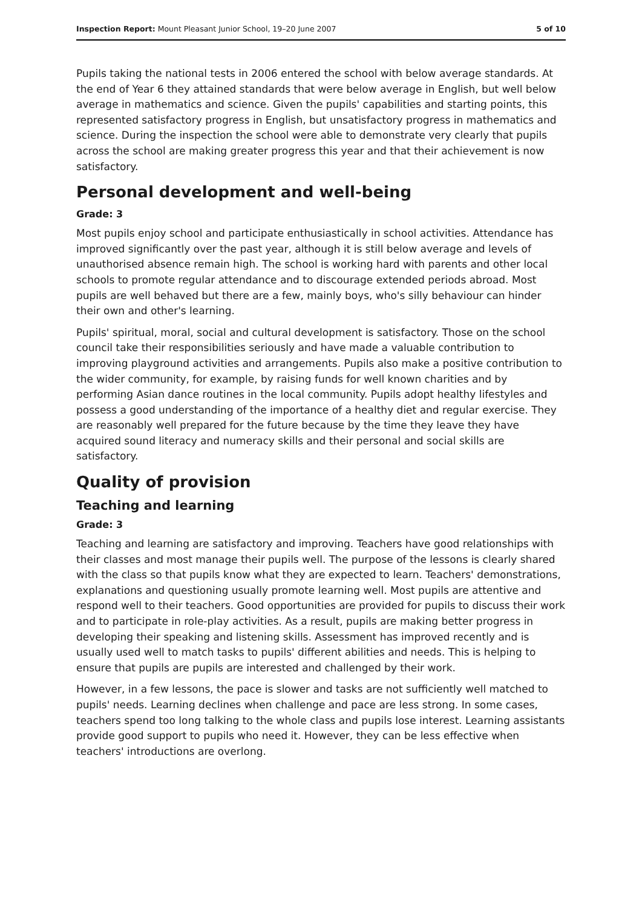Inspection Report: Mount Pleasant Junior School, 19–20 June 2007 5 of 10
Pupils taking the national tests in 2006 entered the school with below average standards. At the end of Year 6 they attained standards that were below average in English, but well below average in mathematics and science. Given the pupils' capabilities and starting points, this represented satisfactory progress in English, but unsatisfactory progress in mathematics and science. During the inspection the school were able to demonstrate very clearly that pupils across the school are making greater progress this year and that their achievement is now satisfactory.
Personal development and well-being
Grade: 3
Most pupils enjoy school and participate enthusiastically in school activities. Attendance has improved significantly over the past year, although it is still below average and levels of unauthorised absence remain high. The school is working hard with parents and other local schools to promote regular attendance and to discourage extended periods abroad. Most pupils are well behaved but there are a few, mainly boys, who's silly behaviour can hinder their own and other's learning.
Pupils' spiritual, moral, social and cultural development is satisfactory. Those on the school council take their responsibilities seriously and have made a valuable contribution to improving playground activities and arrangements. Pupils also make a positive contribution to the wider community, for example, by raising funds for well known charities and by performing Asian dance routines in the local community. Pupils adopt healthy lifestyles and possess a good understanding of the importance of a healthy diet and regular exercise. They are reasonably well prepared for the future because by the time they leave they have acquired sound literacy and numeracy skills and their personal and social skills are satisfactory.
Quality of provision
Teaching and learning
Grade: 3
Teaching and learning are satisfactory and improving. Teachers have good relationships with their classes and most manage their pupils well. The purpose of the lessons is clearly shared with the class so that pupils know what they are expected to learn. Teachers' demonstrations, explanations and questioning usually promote learning well. Most pupils are attentive and respond well to their teachers. Good opportunities are provided for pupils to discuss their work and to participate in role-play activities. As a result, pupils are making better progress in developing their speaking and listening skills. Assessment has improved recently and is usually used well to match tasks to pupils' different abilities and needs. This is helping to ensure that pupils are pupils are interested and challenged by their work.
However, in a few lessons, the pace is slower and tasks are not sufficiently well matched to pupils' needs. Learning declines when challenge and pace are less strong. In some cases, teachers spend too long talking to the whole class and pupils lose interest. Learning assistants provide good support to pupils who need it. However, they can be less effective when teachers' introductions are overlong.